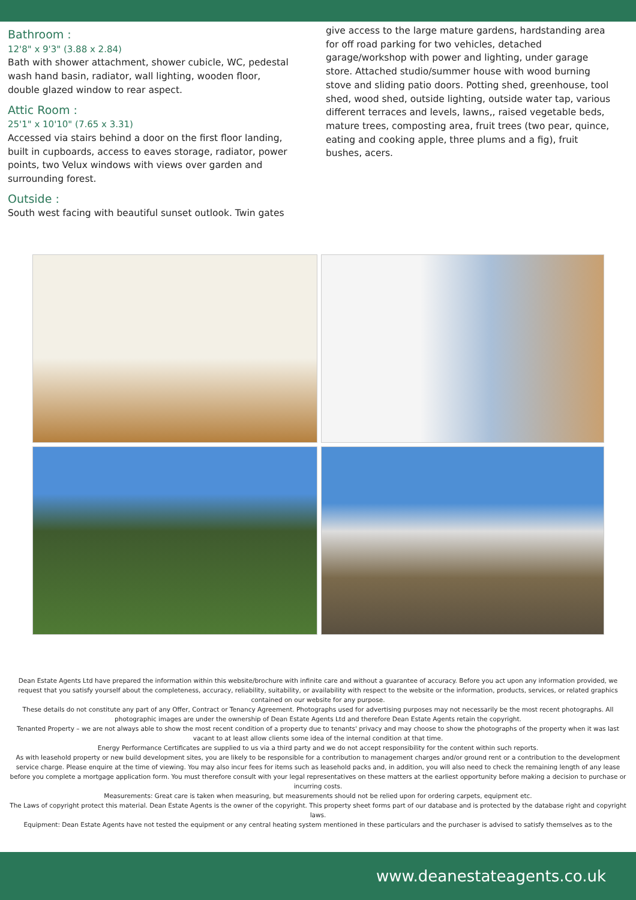Bathroom :
12'8" x 9'3" (3.88 x 2.84)
Bath with shower attachment, shower cubicle, WC, pedestal wash hand basin, radiator, wall lighting, wooden floor, double glazed window to rear aspect.
Attic Room :
25'1" x 10'10" (7.65 x 3.31)
Accessed via stairs behind a door on the first floor landing, built in cupboards, access to eaves storage, radiator, power points, two Velux windows with views over garden and surrounding forest.
Outside :
South west facing with beautiful sunset outlook. Twin gates
give access to the large mature gardens, hardstanding area for off road parking for two vehicles, detached garage/workshop with power and lighting, under garage store. Attached studio/summer house with wood burning stove and sliding patio doors. Potting shed, greenhouse, tool shed, wood shed, outside lighting, outside water tap, various different terraces and levels, lawns,, raised vegetable beds, mature trees, composting area, fruit trees (two pear, quince, eating and cooking apple, three plums and a fig), fruit bushes, acers.
Dean Estate Agents Ltd have prepared the information within this website/brochure with infinite care and without a guarantee of accuracy. Before you act upon any information provided, we request that you satisfy yourself about the completeness, accuracy, reliability, suitability, or availability with respect to the website or the information, products, services, or related graphics contained on our website for any purpose.
These details do not constitute any part of any Offer, Contract or Tenancy Agreement. Photographs used for advertising purposes may not necessarily be the most recent photographs. All photographic images are under the ownership of Dean Estate Agents Ltd and therefore Dean Estate Agents retain the copyright.
Tenanted Property – we are not always able to show the most recent condition of a property due to tenants' privacy and may choose to show the photographs of the property when it was last vacant to at least allow clients some idea of the internal condition at that time.
Energy Performance Certificates are supplied to us via a third party and we do not accept responsibility for the content within such reports.
As with leasehold property or new build development sites, you are likely to be responsible for a contribution to management charges and/or ground rent or a contribution to the development service charge. Please enquire at the time of viewing. You may also incur fees for items such as leasehold packs and, in addition, you will also need to check the remaining length of any lease before you complete a mortgage application form. You must therefore consult with your legal representatives on these matters at the earliest opportunity before making a decision to purchase or incurring costs.
Measurements: Great care is taken when measuring, but measurements should not be relied upon for ordering carpets, equipment etc.
The Laws of copyright protect this material. Dean Estate Agents is the owner of the copyright. This property sheet forms part of our database and is protected by the database right and copyright laws.
Equipment: Dean Estate Agents have not tested the equipment or any central heating system mentioned in these particulars and the purchaser is advised to satisfy themselves as to the
www.deanestateagents.co.uk